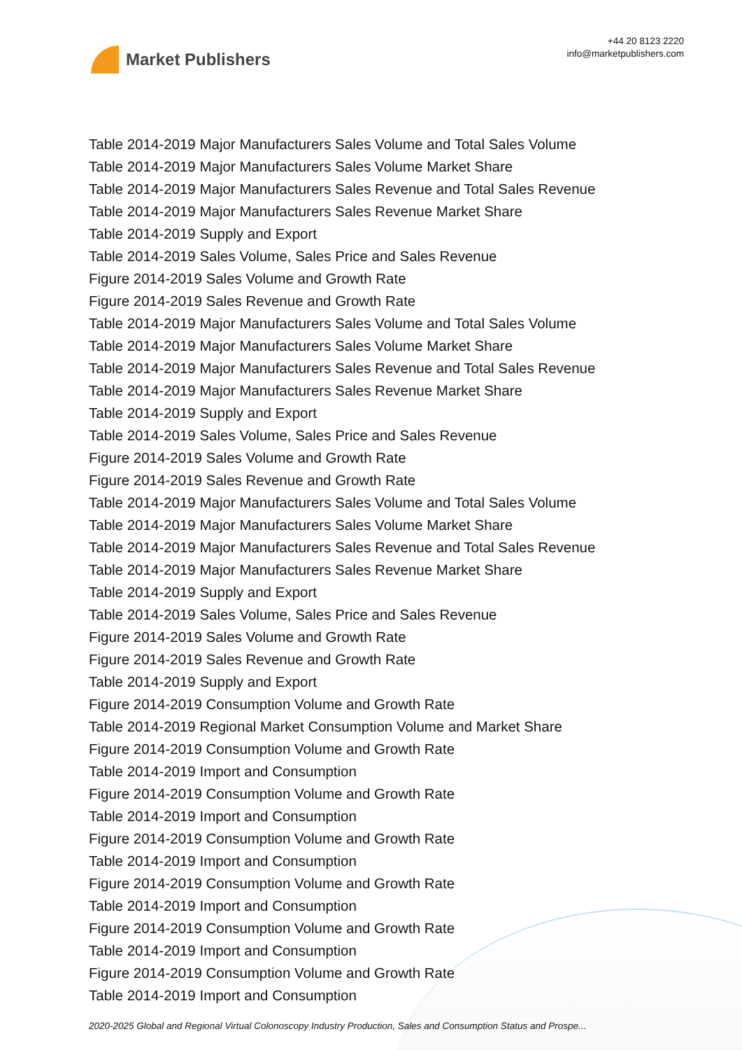Market Publishers
+44 20 8123 2220
info@marketpublishers.com
Table 2014-2019 Major Manufacturers Sales Volume and Total Sales Volume
Table 2014-2019 Major Manufacturers Sales Volume Market Share
Table 2014-2019 Major Manufacturers Sales Revenue and Total Sales Revenue
Table 2014-2019 Major Manufacturers Sales Revenue Market Share
Table 2014-2019 Supply and Export
Table 2014-2019 Sales Volume, Sales Price and Sales Revenue
Figure 2014-2019 Sales Volume and Growth Rate
Figure 2014-2019 Sales Revenue and Growth Rate
Table 2014-2019 Major Manufacturers Sales Volume and Total Sales Volume
Table 2014-2019 Major Manufacturers Sales Volume Market Share
Table 2014-2019 Major Manufacturers Sales Revenue and Total Sales Revenue
Table 2014-2019 Major Manufacturers Sales Revenue Market Share
Table 2014-2019 Supply and Export
Table 2014-2019 Sales Volume, Sales Price and Sales Revenue
Figure 2014-2019 Sales Volume and Growth Rate
Figure 2014-2019 Sales Revenue and Growth Rate
Table 2014-2019 Major Manufacturers Sales Volume and Total Sales Volume
Table 2014-2019 Major Manufacturers Sales Volume Market Share
Table 2014-2019 Major Manufacturers Sales Revenue and Total Sales Revenue
Table 2014-2019 Major Manufacturers Sales Revenue Market Share
Table 2014-2019 Supply and Export
Table 2014-2019 Sales Volume, Sales Price and Sales Revenue
Figure 2014-2019 Sales Volume and Growth Rate
Figure 2014-2019 Sales Revenue and Growth Rate
Table 2014-2019 Supply and Export
Figure 2014-2019 Consumption Volume and Growth Rate
Table 2014-2019 Regional Market Consumption Volume and Market Share
Figure 2014-2019 Consumption Volume and Growth Rate
Table 2014-2019 Import and Consumption
Figure 2014-2019 Consumption Volume and Growth Rate
Table 2014-2019 Import and Consumption
Figure 2014-2019 Consumption Volume and Growth Rate
Table 2014-2019 Import and Consumption
Figure 2014-2019 Consumption Volume and Growth Rate
Table 2014-2019 Import and Consumption
Figure 2014-2019 Consumption Volume and Growth Rate
Table 2014-2019 Import and Consumption
Figure 2014-2019 Consumption Volume and Growth Rate
Table 2014-2019 Import and Consumption
2020-2025 Global and Regional Virtual Colonoscopy Industry Production, Sales and Consumption Status and Prospe...